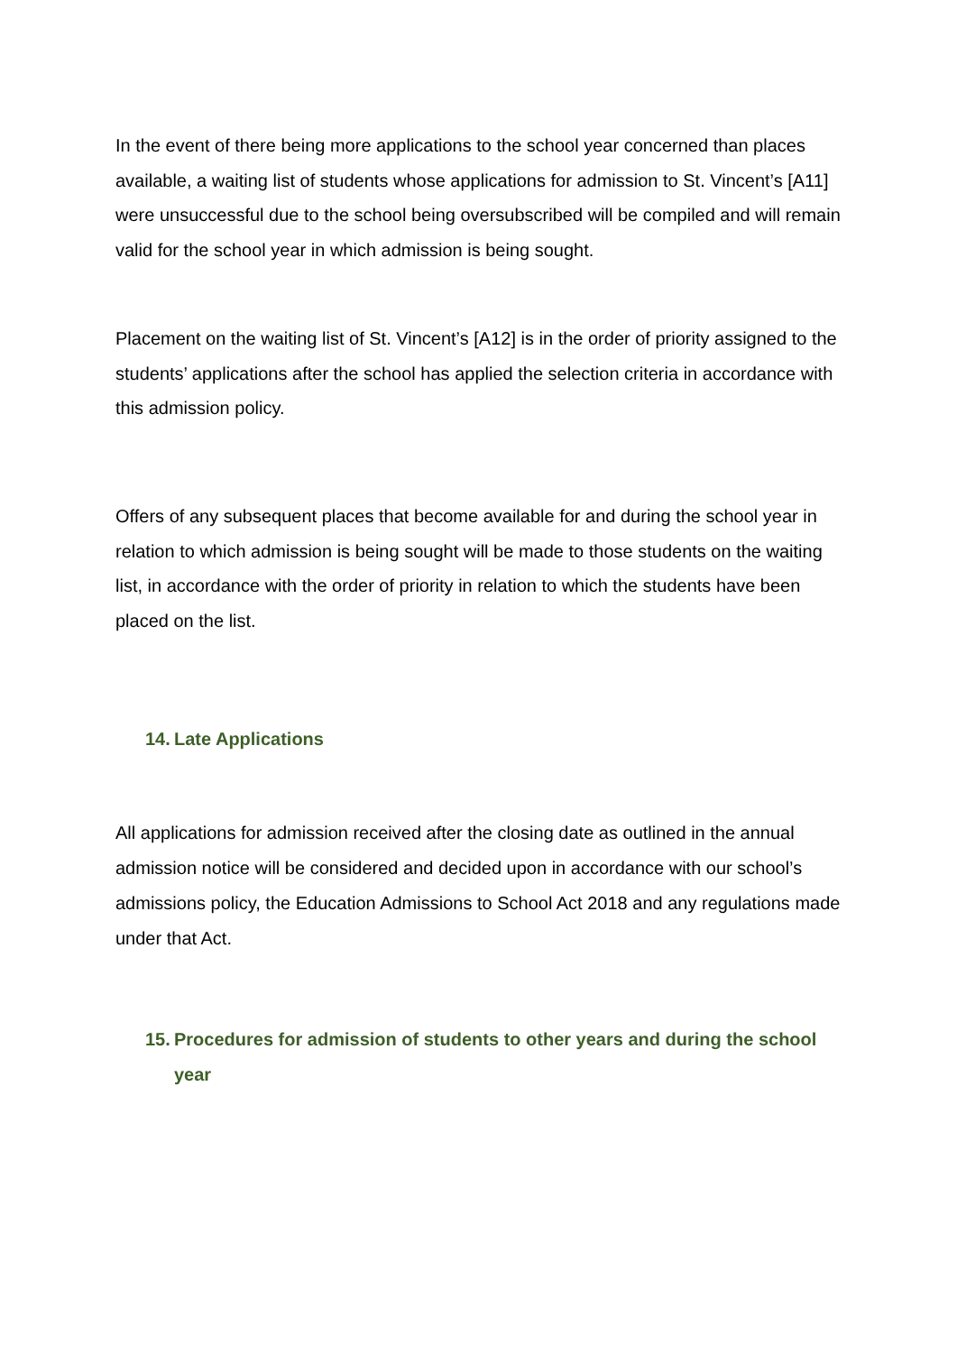In the event of there being more applications to the school year concerned than places available, a waiting list of students whose applications for admission to St. Vincent’s [A11] were unsuccessful due to the school being oversubscribed will be compiled and will remain valid for the school year in which admission is being sought.
Placement on the waiting list of St. Vincent’s [A12] is in the order of priority assigned to the students’ applications after the school has applied the selection criteria in accordance with this admission policy.
Offers of any subsequent places that become available for and during the school year in relation to which admission is being sought will be made to those students on the waiting list, in accordance with the order of priority in relation to which the students have been placed on the list.
14. Late Applications
All applications for admission received after the closing date as outlined in the annual admission notice will be considered and decided upon in accordance with our school’s admissions policy, the Education Admissions to School Act 2018 and any regulations made under that Act.
15. Procedures for admission of students to other years and during the school year